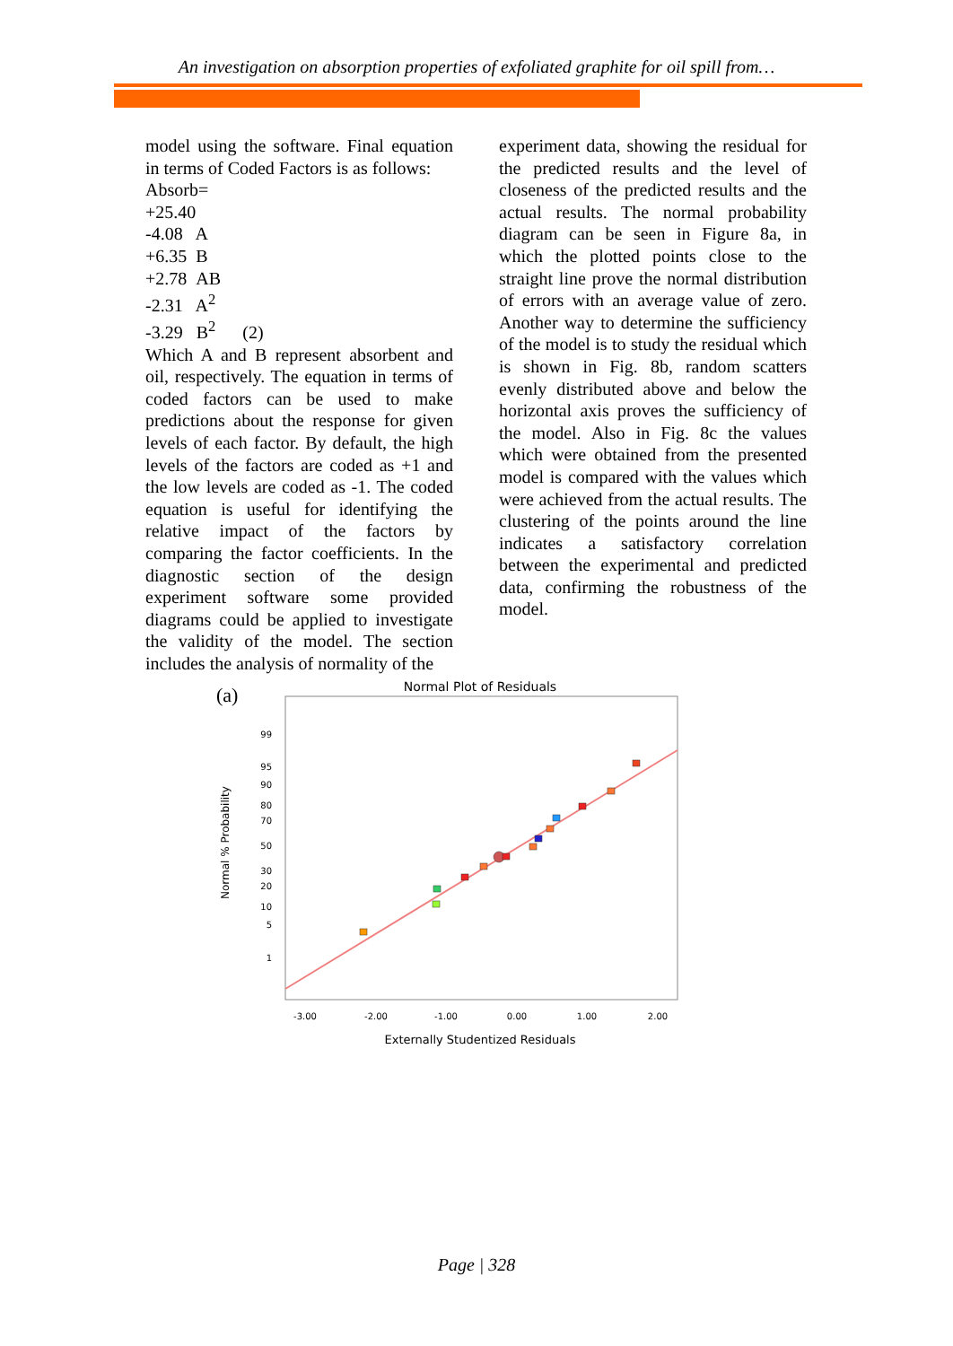An investigation on absorption properties of exfoliated graphite for oil spill from…
model using the software. Final equation in terms of Coded Factors is as follows:
Absorb=
+25.40
-4.08 A
+6.35 B
+2.78 AB
-2.31 A<sup>2</sup>
-3.29 B<sup>2</sup> (2)
Which A and B represent absorbent and oil, respectively. The equation in terms of coded factors can be used to make predictions about the response for given levels of each factor. By default, the high levels of the factors are coded as +1 and the low levels are coded as -1. The coded equation is useful for identifying the relative impact of the factors by comparing the factor coefficients. In the diagnostic section of the design experiment software some provided diagrams could be applied to investigate the validity of the model. The section includes the analysis of normality of the
experiment data, showing the residual for the predicted results and the level of closeness of the predicted results and the actual results. The normal probability diagram can be seen in Figure 8a, in which the plotted points close to the straight line prove the normal distribution of errors with an average value of zero. Another way to determine the sufficiency of the model is to study the residual which is shown in Fig. 8b, random scatters evenly distributed above and below the horizontal axis proves the sufficiency of the model. Also in Fig. 8c the values which were obtained from the presented model is compared with the values which were achieved from the actual results. The clustering of the points around the line indicates a satisfactory correlation between the experimental and predicted data, confirming the robustness of the model.
(a)
Normal Plot of Residuals
99
95
90
80
70
50
30
20
10
5
1
Normal % Probability
-3.00
-2.00
-1.00
0.00
1.00
2.00
Externally Studentized Residuals
Page | 328